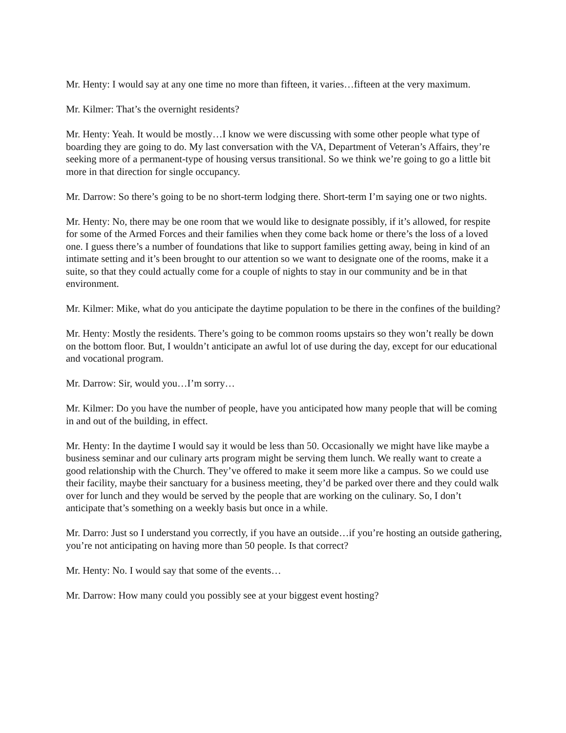Mr. Henty: I would say at any one time no more than fifteen, it varies…fifteen at the very maximum.
Mr. Kilmer: That’s the overnight residents?
Mr. Henty: Yeah. It would be mostly…I know we were discussing with some other people what type of boarding they are going to do. My last conversation with the VA, Department of Veteran’s Affairs, they’re seeking more of a permanent-type of housing versus transitional. So we think we’re going to go a little bit more in that direction for single occupancy.
Mr. Darrow: So there’s going to be no short-term lodging there. Short-term I’m saying one or two nights.
Mr. Henty: No, there may be one room that we would like to designate possibly, if it’s allowed, for respite for some of the Armed Forces and their families when they come back home or there’s the loss of a loved one. I guess there’s a number of foundations that like to support families getting away, being in kind of an intimate setting and it’s been brought to our attention so we want to designate one of the rooms, make it a suite, so that they could actually come for a couple of nights to stay in our community and be in that environment.
Mr. Kilmer: Mike, what do you anticipate the daytime population to be there in the confines of the building?
Mr. Henty: Mostly the residents. There’s going to be common rooms upstairs so they won’t really be down on the bottom floor. But, I wouldn’t anticipate an awful lot of use during the day, except for our educational and vocational program.
Mr. Darrow: Sir, would you…I’m sorry…
Mr. Kilmer: Do you have the number of people, have you anticipated how many people that will be coming in and out of the building, in effect.
Mr. Henty: In the daytime I would say it would be less than 50. Occasionally we might have like maybe a business seminar and our culinary arts program might be serving them lunch. We really want to create a good relationship with the Church. They’ve offered to make it seem more like a campus. So we could use their facility, maybe their sanctuary for a business meeting, they’d be parked over there and they could walk over for lunch and they would be served by the people that are working on the culinary. So, I don’t anticipate that’s something on a weekly basis but once in a while.
Mr. Darro: Just so I understand you correctly, if you have an outside…if you’re hosting an outside gathering, you’re not anticipating on having more than 50 people. Is that correct?
Mr. Henty: No. I would say that some of the events…
Mr. Darrow: How many could you possibly see at your biggest event hosting?